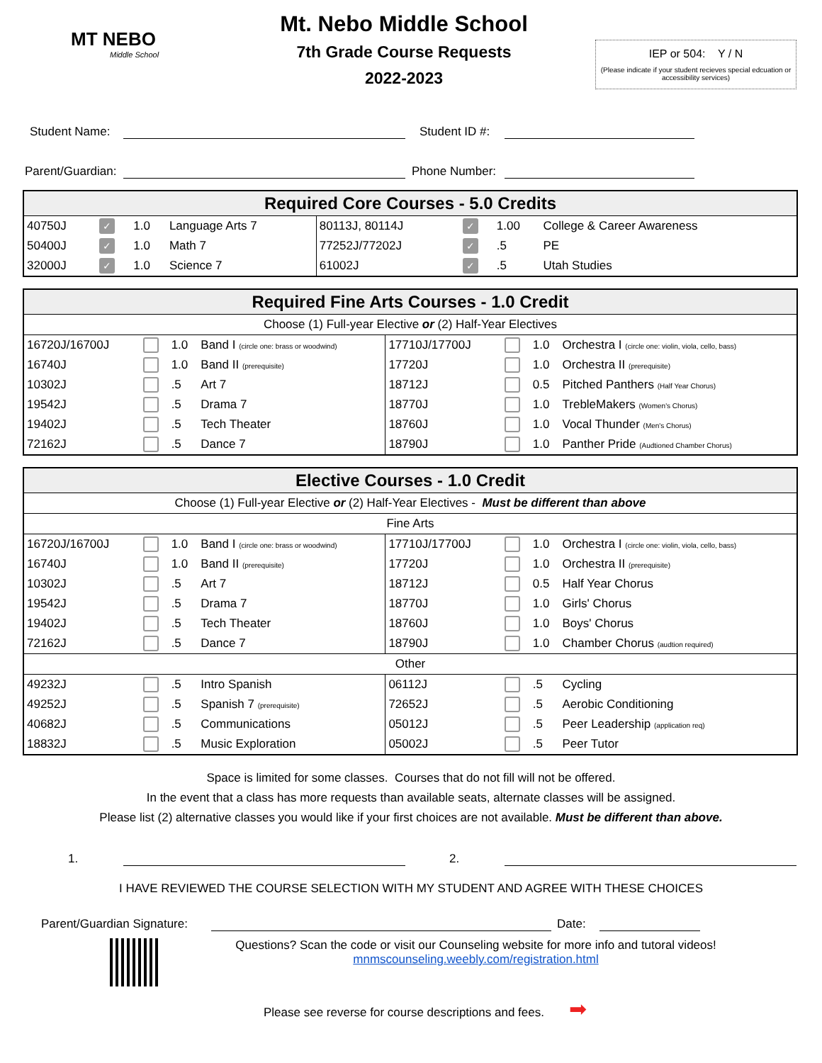MT NEBO
Middle School
Mt. Nebo Middle School
7th Grade Course Requests
2022-2023
IEP or 504: Y / N
(Please indicate if your student recieves special edcuation or accessibility services)
Student Name: Student ID #:
Parent/Guardian: Phone Number:
| Required Core Courses - 5.0 Credits | | | | | | | |
| --- | --- | --- | --- | --- | --- | --- | --- |
| 40750J | ✓ | 1.0 | Language Arts 7 | 80113J, 80114J | ✓ | 1.00 | College & Career Awareness |
| 50400J | ✓ | 1.0 | Math 7 | 77252J/77202J | ✓ | .5 | PE |
| 32000J | ✓ | 1.0 | Science 7 | 61002J | ✓ | .5 | Utah Studies |
| Required Fine Arts Courses - 1.0 Credit | | | | | | | |
| --- | --- | --- | --- | --- | --- | --- | --- |
| Choose (1) Full-year Elective or (2) Half-Year Electives | | | | | | | |
| 16720J/16700J | | 1.0 | Band I (circle one: brass or woodwind) | 17710J/17700J | | 1.0 | Orchestra I (circle one: violin, viola, cello, bass) |
| 16740J | | 1.0 | Band II (prerequisite) | 17720J | | 1.0 | Orchestra II (prerequisite) |
| 10302J | | .5 | Art 7 | 18712J | | 0.5 | Pitched Panthers (Half Year Chorus) |
| 19542J | | .5 | Drama 7 | 18770J | | 1.0 | TrebleMakers (Women's Chorus) |
| 19402J | | .5 | Tech Theater | 18760J | | 1.0 | Vocal Thunder (Men's Chorus) |
| 72162J | | .5 | Dance 7 | 18790J | | 1.0 | Panther Pride (Audtioned Chamber Chorus) |
| Elective Courses - 1.0 Credit | | | | | | | |
| --- | --- | --- | --- | --- | --- | --- | --- |
| Choose (1) Full-year Elective or (2) Half-Year Electives - Must be different than above | | | | | | | |
| Fine Arts | | | | | | | |
| 16720J/16700J | | 1.0 | Band I (circle one: brass or woodwind) | 17710J/17700J | | 1.0 | Orchestra I (circle one: violin, viola, cello, bass) |
| 16740J | | 1.0 | Band II (prerequisite) | 17720J | | 1.0 | Orchestra II (prerequisite) |
| 10302J | | .5 | Art 7 | 18712J | | 0.5 | Half Year Chorus |
| 19542J | | .5 | Drama 7 | 18770J | | 1.0 | Girls' Chorus |
| 19402J | | .5 | Tech Theater | 18760J | | 1.0 | Boys' Chorus |
| 72162J | | .5 | Dance 7 | 18790J | | 1.0 | Chamber Chorus (audtion required) |
| Other | | | | | | | |
| 49232J | | .5 | Intro Spanish | 06112J | | .5 | Cycling |
| 49252J | | .5 | Spanish 7 (prerequisite) | 72652J | | .5 | Aerobic Conditioning |
| 40682J | | .5 | Communications | 05012J | | .5 | Peer Leadership (application req) |
| 18832J | | .5 | Music Exploration | 05002J | | .5 | Peer Tutor |
Space is limited for some classes. Courses that do not fill will not be offered.
In the event that a class has more requests than available seats, alternate classes will be assigned.
Please list (2) alternative classes you would like if your first choices are not available. Must be different than above.
1. 2.
I HAVE REVIEWED THE COURSE SELECTION WITH MY STUDENT AND AGREE WITH THESE CHOICES
Parent/Guardian Signature: Date:
Questions? Scan the code or visit our Counseling website for more info and tutoral videos!
mnmscounseling.weebly.com/registration.html
Please see reverse for course descriptions and fees. ➡